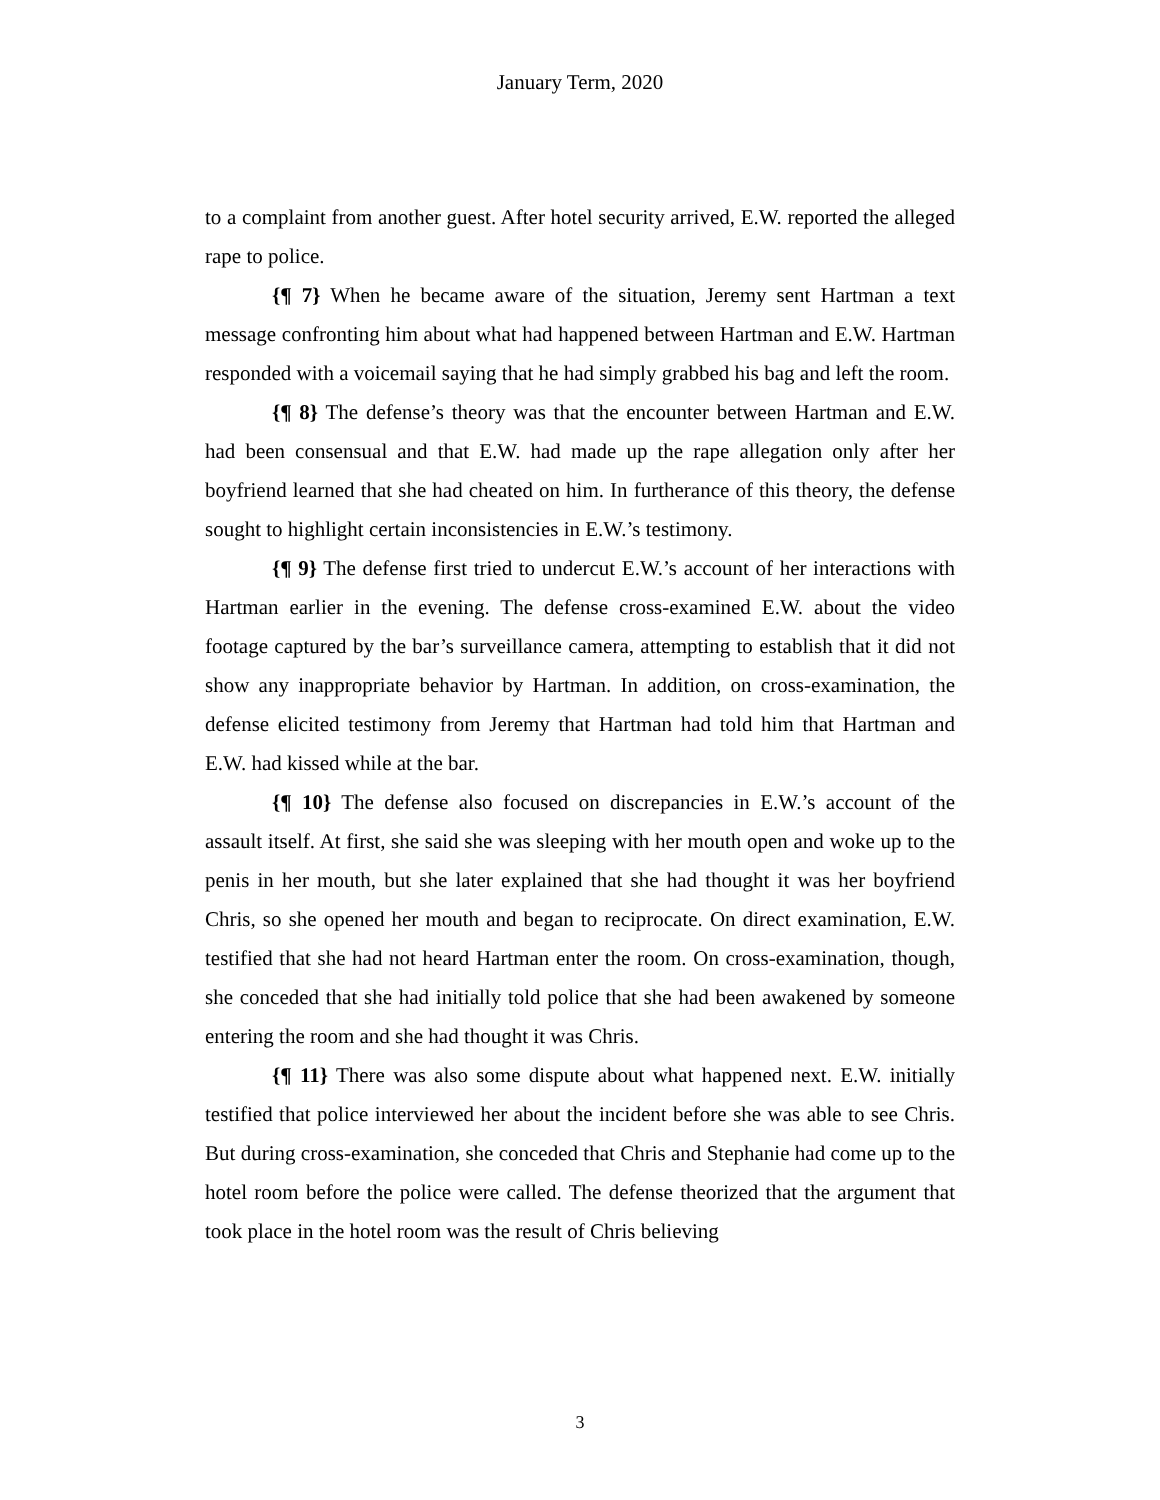January Term, 2020
to a complaint from another guest. After hotel security arrived, E.W. reported the alleged rape to police.
{¶ 7} When he became aware of the situation, Jeremy sent Hartman a text message confronting him about what had happened between Hartman and E.W. Hartman responded with a voicemail saying that he had simply grabbed his bag and left the room.
{¶ 8} The defense’s theory was that the encounter between Hartman and E.W. had been consensual and that E.W. had made up the rape allegation only after her boyfriend learned that she had cheated on him. In furtherance of this theory, the defense sought to highlight certain inconsistencies in E.W.’s testimony.
{¶ 9} The defense first tried to undercut E.W.’s account of her interactions with Hartman earlier in the evening. The defense cross-examined E.W. about the video footage captured by the bar’s surveillance camera, attempting to establish that it did not show any inappropriate behavior by Hartman. In addition, on cross-examination, the defense elicited testimony from Jeremy that Hartman had told him that Hartman and E.W. had kissed while at the bar.
{¶ 10} The defense also focused on discrepancies in E.W.’s account of the assault itself. At first, she said she was sleeping with her mouth open and woke up to the penis in her mouth, but she later explained that she had thought it was her boyfriend Chris, so she opened her mouth and began to reciprocate. On direct examination, E.W. testified that she had not heard Hartman enter the room. On cross-examination, though, she conceded that she had initially told police that she had been awakened by someone entering the room and she had thought it was Chris.
{¶ 11} There was also some dispute about what happened next. E.W. initially testified that police interviewed her about the incident before she was able to see Chris. But during cross-examination, she conceded that Chris and Stephanie had come up to the hotel room before the police were called. The defense theorized that the argument that took place in the hotel room was the result of Chris believing
3